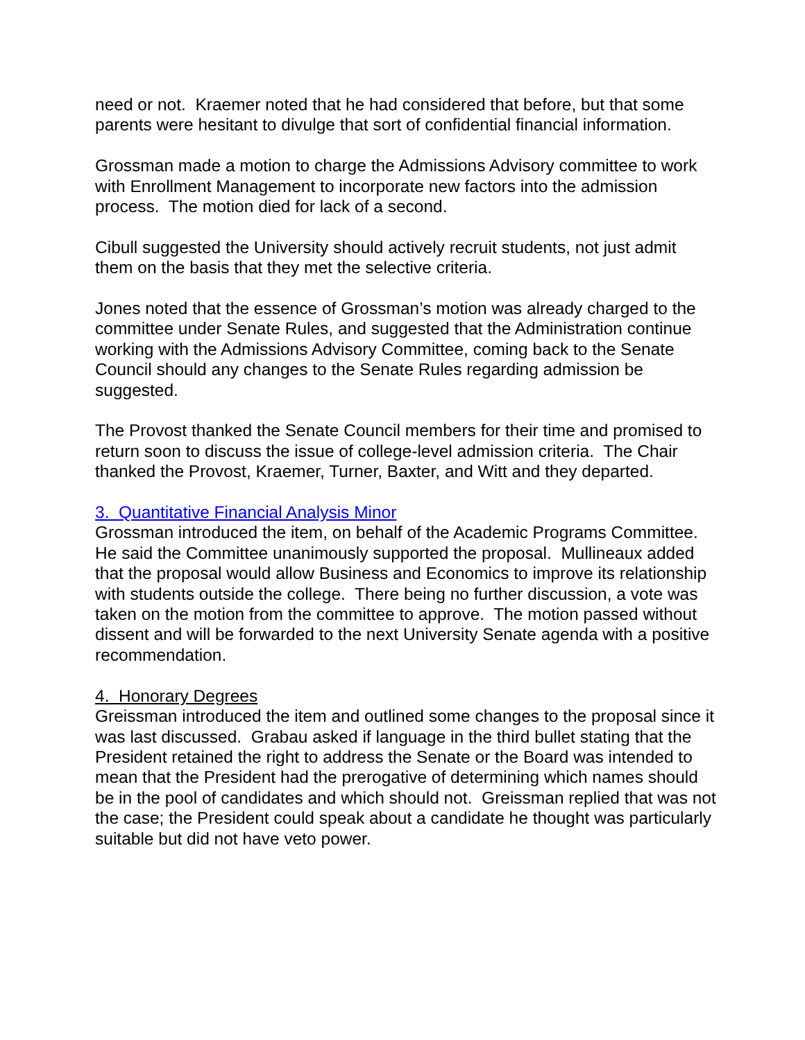need or not. Kraemer noted that he had considered that before, but that some parents were hesitant to divulge that sort of confidential financial information.
Grossman made a motion to charge the Admissions Advisory committee to work with Enrollment Management to incorporate new factors into the admission process. The motion died for lack of a second.
Cibull suggested the University should actively recruit students, not just admit them on the basis that they met the selective criteria.
Jones noted that the essence of Grossman’s motion was already charged to the committee under Senate Rules, and suggested that the Administration continue working with the Admissions Advisory Committee, coming back to the Senate Council should any changes to the Senate Rules regarding admission be suggested.
The Provost thanked the Senate Council members for their time and promised to return soon to discuss the issue of college-level admission criteria. The Chair thanked the Provost, Kraemer, Turner, Baxter, and Witt and they departed.
3. Quantitative Financial Analysis Minor
Grossman introduced the item, on behalf of the Academic Programs Committee. He said the Committee unanimously supported the proposal. Mullineaux added that the proposal would allow Business and Economics to improve its relationship with students outside the college. There being no further discussion, a vote was taken on the motion from the committee to approve. The motion passed without dissent and will be forwarded to the next University Senate agenda with a positive recommendation.
4. Honorary Degrees
Greissman introduced the item and outlined some changes to the proposal since it was last discussed. Grabau asked if language in the third bullet stating that the President retained the right to address the Senate or the Board was intended to mean that the President had the prerogative of determining which names should be in the pool of candidates and which should not. Greissman replied that was not the case; the President could speak about a candidate he thought was particularly suitable but did not have veto power.